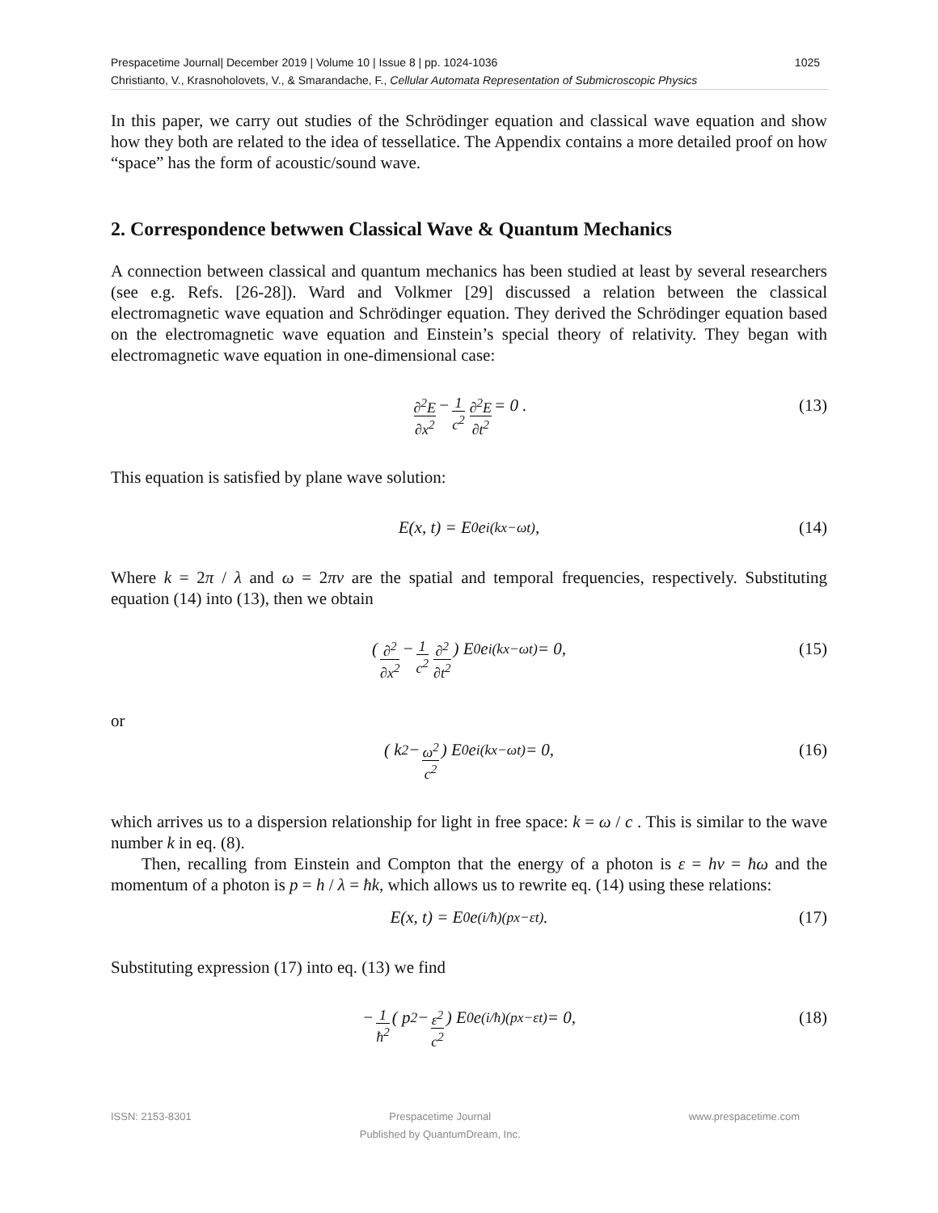1025 Prespacetime Journal| December 2019 | Volume 10 | Issue 8 | pp. 1024-1036
Christianto, V., Krasnoholovets, V., & Smarandache, F., Cellular Automata Representation of Submicroscopic Physics
In this paper, we carry out studies of the Schrödinger equation and classical wave equation and show how they both are related to the idea of tessellatice. The Appendix contains a more detailed proof on how “space” has the form of acoustic/sound wave.
2. Correspondence betwwen Classical Wave & Quantum Mechanics
A connection between classical and quantum mechanics has been studied at least by several researchers (see e.g. Refs. [26-28]). Ward and Volkmer [29] discussed a relation between the classical electromagnetic wave equation and Schrödinger equation. They derived the Schrödinger equation based on the electromagnetic wave equation and Einstein’s special theory of relativity. They began with electromagnetic wave equation in one-dimensional case:
∂<sup>2</sup>E ∂x<sup>2</sup> − 1 c<sup>2</sup> ∂<sup>2</sup>E ∂t<sup>2</sup> = 0 . (13)
This equation is satisfied by plane wave solution:
E(x, t) = E<sub>0</sub> e<sup>i(kx−ωt)</sup>, (14)
Where k = 2π / λ and ω = 2πν are the spatial and temporal frequencies, respectively. Substituting equation (14) into (13), then we obtain
( ∂<sup>2</sup> ∂x<sup>2</sup> − 1 c<sup>2</sup> ∂<sup>2</sup> ∂t<sup>2</sup> ) E<sub>0</sub> e<sup>i(kx−ωt)</sup> = 0, (15)
or
( k<sup>2</sup> − ω<sup>2</sup> c<sup>2</sup> ) E<sub>0</sub> e<sup>i(kx−ωt)</sup> = 0, (16)
which arrives us to a dispersion relationship for light in free space: k = ω / c . This is similar to the wave number k in eq. (8).
Then, recalling from Einstein and Compton that the energy of a photon is ε = hν = ħω and the momentum of a photon is p = h / λ = ħk, which allows us to rewrite eq. (14) using these relations:
E(x, t) = E<sub>0</sub> e<sup>(i/ħ)(px−εt)</sup>. (17)
Substituting expression (17) into eq. (13) we find
− 1 ħ<sup>2</sup> ( p<sup>2</sup> − ε<sup>2</sup> c<sup>2</sup> ) E<sub>0</sub> e<sup>(i/ħ)(px−εt)</sup> = 0, (18)
ISSN: 2153-8301 Prespacetime Journal
Published by QuantumDream, Inc. www.prespacetime.com